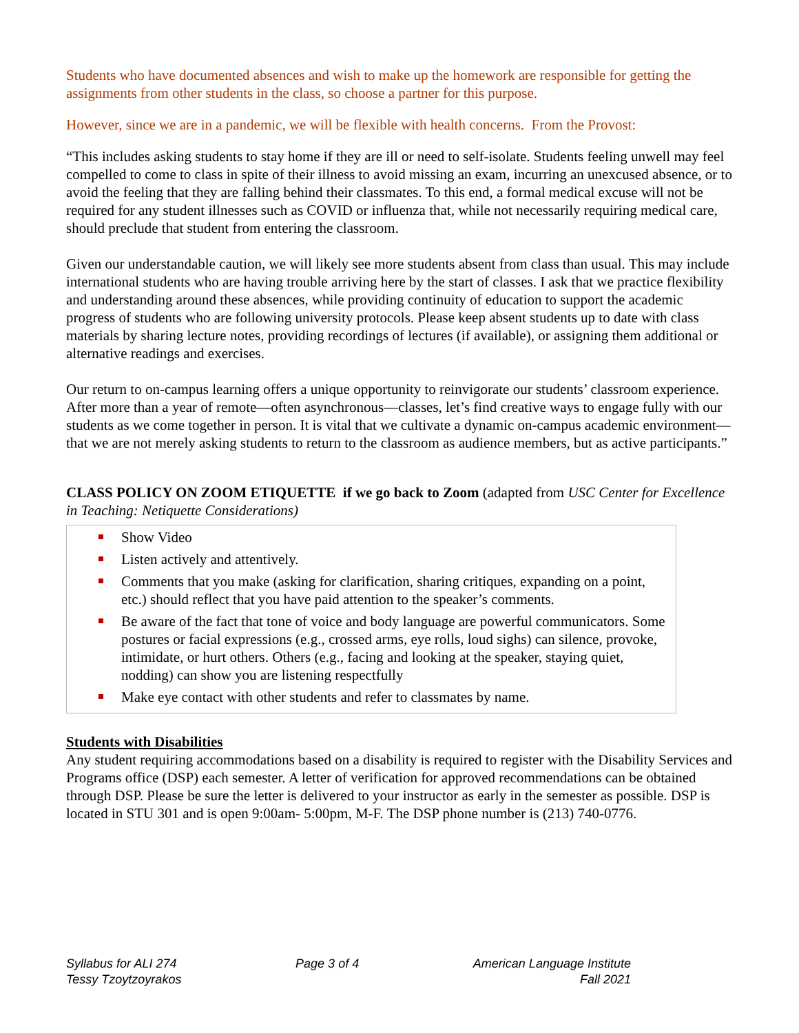Students who have documented absences and wish to make up the homework are responsible for getting the assignments from other students in the class, so choose a partner for this purpose.
However, since we are in a pandemic, we will be flexible with health concerns. From the Provost:
“This includes asking students to stay home if they are ill or need to self-isolate. Students feeling unwell may feel compelled to come to class in spite of their illness to avoid missing an exam, incurring an unexcused absence, or to avoid the feeling that they are falling behind their classmates. To this end, a formal medical excuse will not be required for any student illnesses such as COVID or influenza that, while not necessarily requiring medical care, should preclude that student from entering the classroom.
Given our understandable caution, we will likely see more students absent from class than usual. This may include international students who are having trouble arriving here by the start of classes. I ask that we practice flexibility and understanding around these absences, while providing continuity of education to support the academic progress of students who are following university protocols. Please keep absent students up to date with class materials by sharing lecture notes, providing recordings of lectures (if available), or assigning them additional or alternative readings and exercises.
Our return to on-campus learning offers a unique opportunity to reinvigorate our students’ classroom experience. After more than a year of remote—often asynchronous—classes, let’s find creative ways to engage fully with our students as we come together in person. It is vital that we cultivate a dynamic on-campus academic environment—that we are not merely asking students to return to the classroom as audience members, but as active participants.”
CLASS POLICY ON ZOOM ETIQUETTE if we go back to Zoom (adapted from USC Center for Excellence in Teaching: Netiquette Considerations)
Show Video
Listen actively and attentively.
Comments that you make (asking for clarification, sharing critiques, expanding on a point, etc.) should reflect that you have paid attention to the speaker’s comments.
Be aware of the fact that tone of voice and body language are powerful communicators. Some postures or facial expressions (e.g., crossed arms, eye rolls, loud sighs) can silence, provoke, intimidate, or hurt others. Others (e.g., facing and looking at the speaker, staying quiet, nodding) can show you are listening respectfully
Make eye contact with other students and refer to classmates by name.
Students with Disabilities
Any student requiring accommodations based on a disability is required to register with the Disability Services and Programs office (DSP) each semester. A letter of verification for approved recommendations can be obtained through DSP. Please be sure the letter is delivered to your instructor as early in the semester as possible. DSP is located in STU 301 and is open 9:00am- 5:00pm, M-F. The DSP phone number is (213) 740-0776.
Syllabus for ALI 274
Tessy Tzoytzoyrakos
Page 3 of 4 American Language Institute
Fall 2021